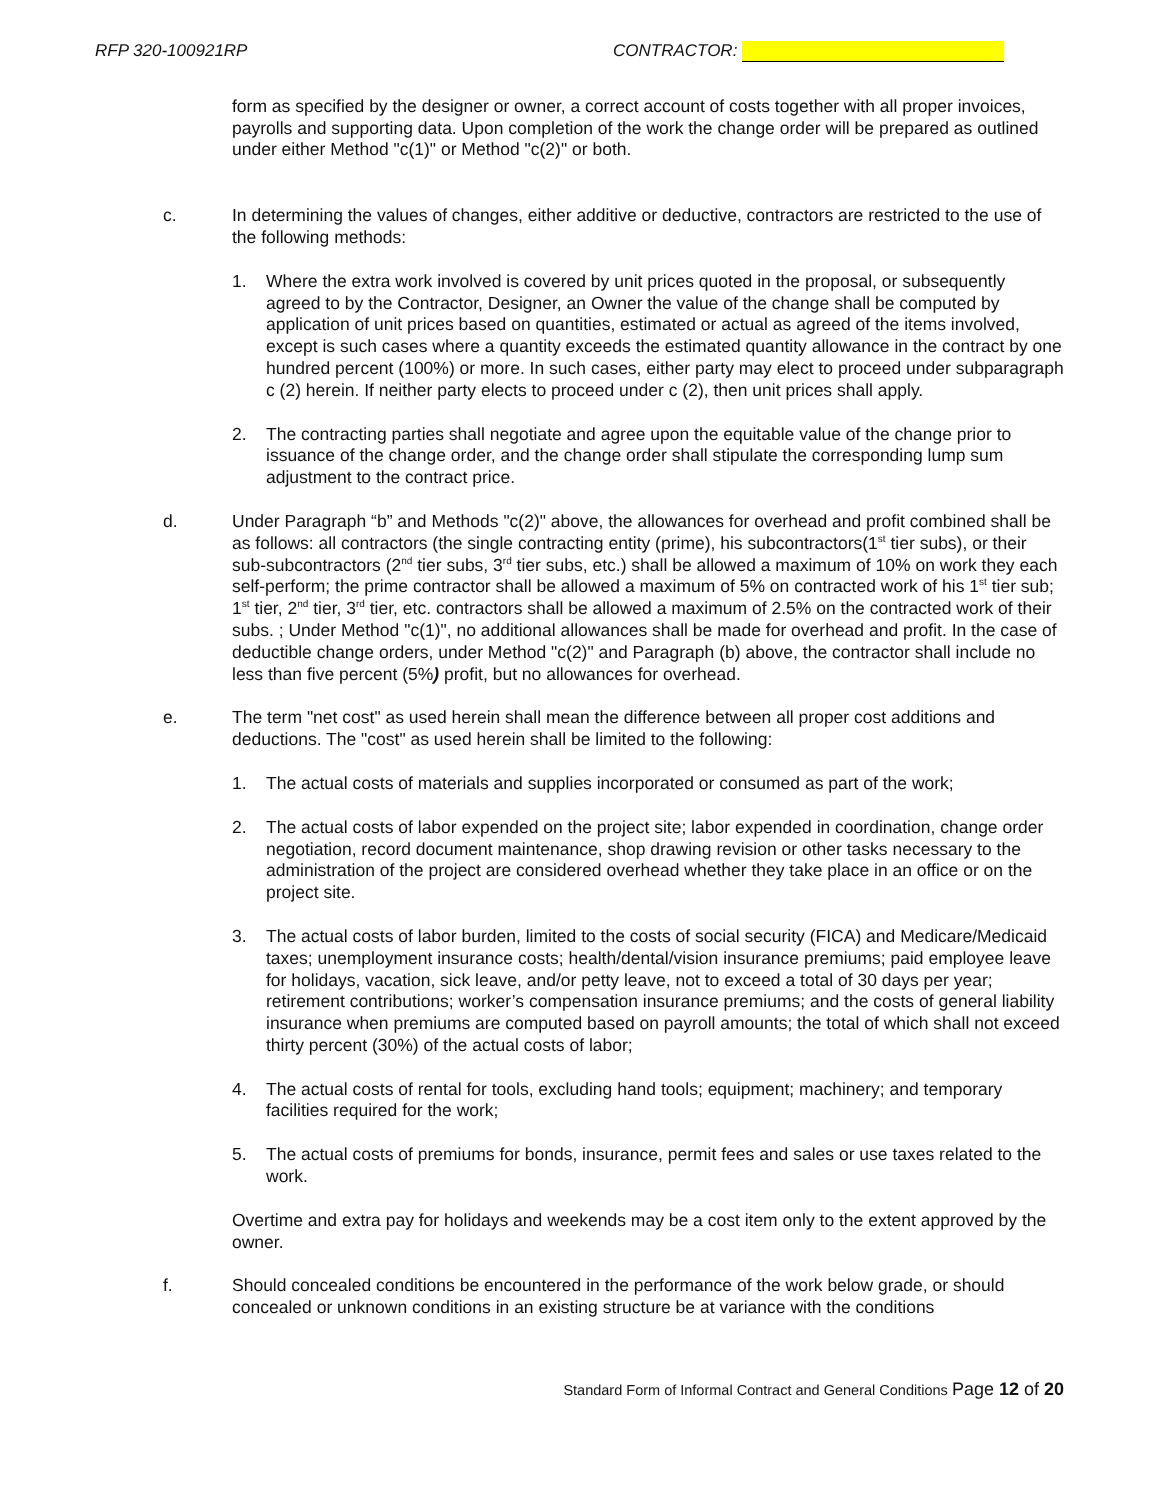RFP 320-100921RP CONTRACTOR:
form as specified by the designer or owner, a correct account of costs together with all proper invoices, payrolls and supporting data. Upon completion of the work the change order will be prepared as outlined under either Method "c(1)" or Method "c(2)" or both.
c. In determining the values of changes, either additive or deductive, contractors are restricted to the use of the following methods:
1. Where the extra work involved is covered by unit prices quoted in the proposal, or subsequently agreed to by the Contractor, Designer, an Owner the value of the change shall be computed by application of unit prices based on quantities, estimated or actual as agreed of the items involved, except is such cases where a quantity exceeds the estimated quantity allowance in the contract by one hundred percent (100%) or more. In such cases, either party may elect to proceed under subparagraph c (2) herein. If neither party elects to proceed under c (2), then unit prices shall apply.
2. The contracting parties shall negotiate and agree upon the equitable value of the change prior to issuance of the change order, and the change order shall stipulate the corresponding lump sum adjustment to the contract price.
d. Under Paragraph “b” and Methods "c(2)" above, the allowances for overhead and profit combined shall be as follows: all contractors (the single contracting entity (prime), his subcontractors(1<sup>st</sup> tier subs), or their sub-subcontractors (2<sup>nd</sup> tier subs, 3<sup>rd</sup> tier subs, etc.) shall be allowed a maximum of 10% on work they each self-perform; the prime contractor shall be allowed a maximum of 5% on contracted work of his 1<sup>st</sup> tier sub; 1<sup>st</sup> tier, 2<sup>nd</sup> tier, 3<sup>rd</sup> tier, etc. contractors shall be allowed a maximum of 2.5% on the contracted work of their subs. ; Under Method "c(1)", no additional allowances shall be made for overhead and profit. In the case of deductible change orders, under Method "c(2)" and Paragraph (b) above, the contractor shall include no less than five percent (5%) profit, but no allowances for overhead.
e. The term "net cost" as used herein shall mean the difference between all proper cost additions and deductions. The "cost" as used herein shall be limited to the following:
1. The actual costs of materials and supplies incorporated or consumed as part of the work;
2. The actual costs of labor expended on the project site; labor expended in coordination, change order negotiation, record document maintenance, shop drawing revision or other tasks necessary to the administration of the project are considered overhead whether they take place in an office or on the project site.
3. The actual costs of labor burden, limited to the costs of social security (FICA) and Medicare/Medicaid taxes; unemployment insurance costs; health/dental/vision insurance premiums; paid employee leave for holidays, vacation, sick leave, and/or petty leave, not to exceed a total of 30 days per year; retirement contributions; worker’s compensation insurance premiums; and the costs of general liability insurance when premiums are computed based on payroll amounts; the total of which shall not exceed thirty percent (30%) of the actual costs of labor;
4. The actual costs of rental for tools, excluding hand tools; equipment; machinery; and temporary facilities required for the work;
5. The actual costs of premiums for bonds, insurance, permit fees and sales or use taxes related to the work.
Overtime and extra pay for holidays and weekends may be a cost item only to the extent approved by the owner.
f. Should concealed conditions be encountered in the performance of the work below grade, or should concealed or unknown conditions in an existing structure be at variance with the conditions
Standard Form of Informal Contract and General Conditions Page 12 of 20